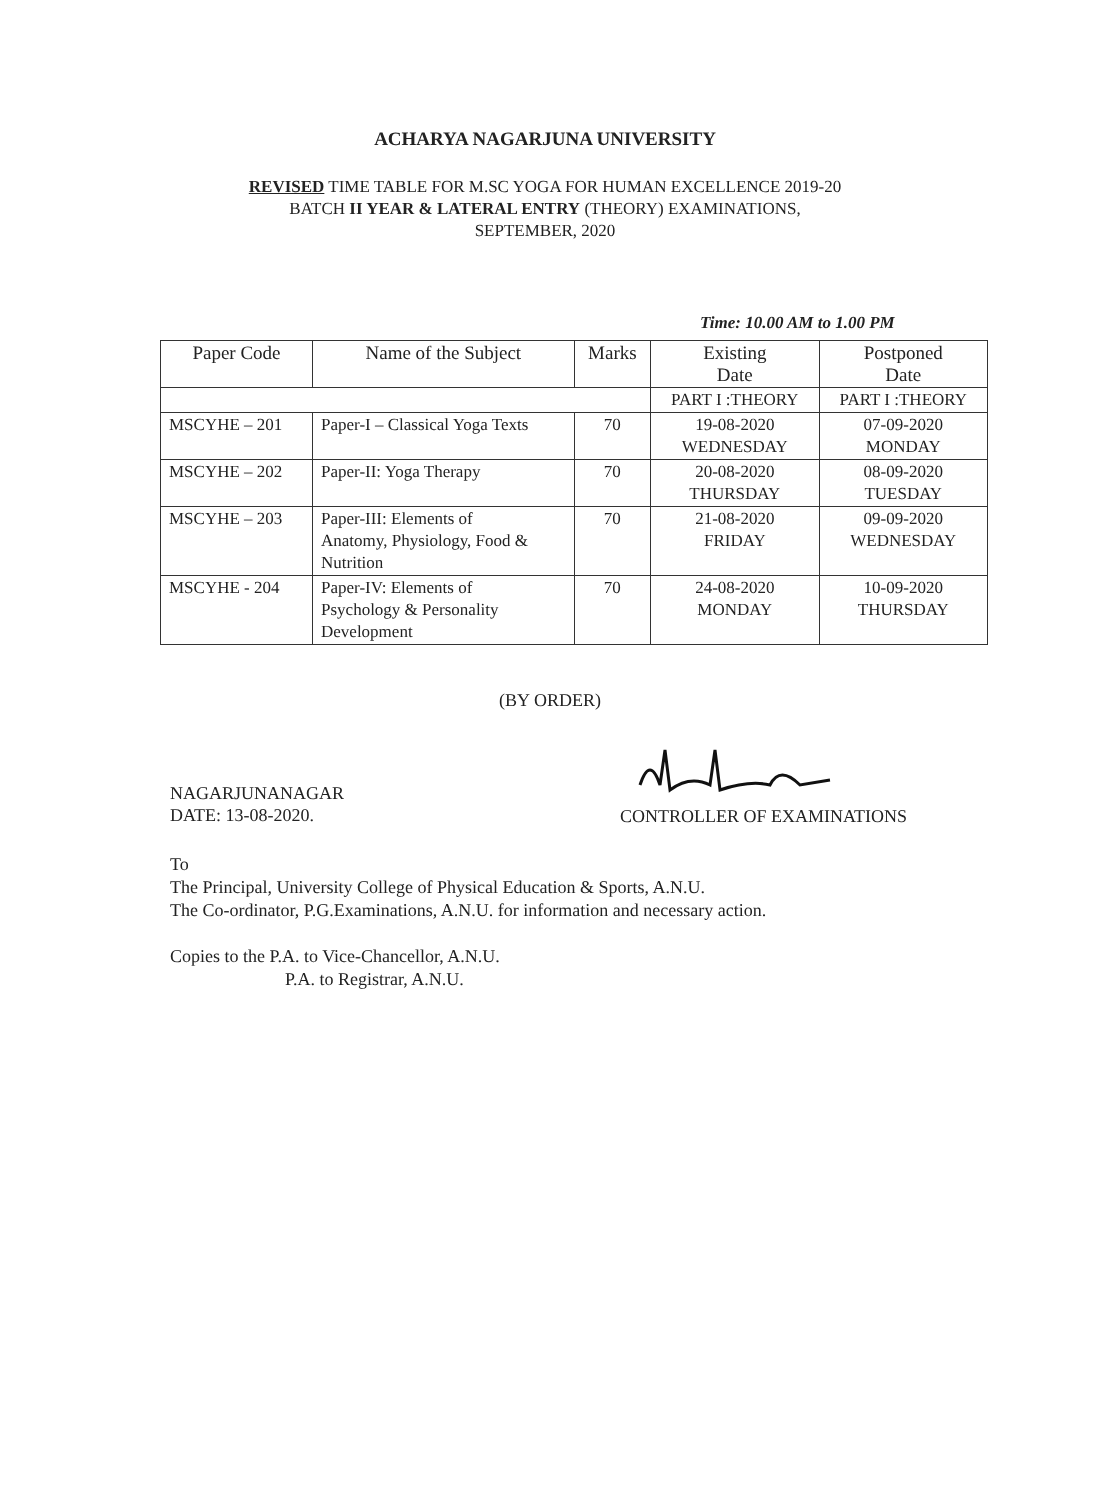ACHARYA NAGARJUNA UNIVERSITY
REVISED TIME TABLE FOR M.SC YOGA FOR HUMAN EXCELLENCE 2019-20
BATCH II YEAR & LATERAL ENTRY (THEORY) EXAMINATIONS,
SEPTEMBER, 2020
Time: 10.00 AM to 1.00 PM
| Paper Code | Name of the Subject | Marks | Existing Date | Postponed Date |
| --- | --- | --- | --- | --- |
| | | | PART I :THEORY | PART I :THEORY |
| MSCYHE – 201 | Paper-I – Classical Yoga Texts | 70 | 19-08-2020 WEDNESDAY | 07-09-2020 MONDAY |
| MSCYHE – 202 | Paper-II: Yoga Therapy | 70 | 20-08-2020 THURSDAY | 08-09-2020 TUESDAY |
| MSCYHE – 203 | Paper-III: Elements of Anatomy, Physiology, Food & Nutrition | 70 | 21-08-2020 FRIDAY | 09-09-2020 WEDNESDAY |
| MSCYHE - 204 | Paper-IV: Elements of Psychology & Personality Development | 70 | 24-08-2020 MONDAY | 10-09-2020 THURSDAY |
(BY ORDER)
NAGARJUNANAGAR
DATE: 13-08-2020.
CONTROLLER OF EXAMINATIONS
To
The Principal, University College of Physical Education & Sports, A.N.U.
The Co-ordinator, P.G.Examinations, A.N.U. for information and necessary action.
Copies to the P.A. to Vice-Chancellor, A.N.U.
P.A. to Registrar, A.N.U.